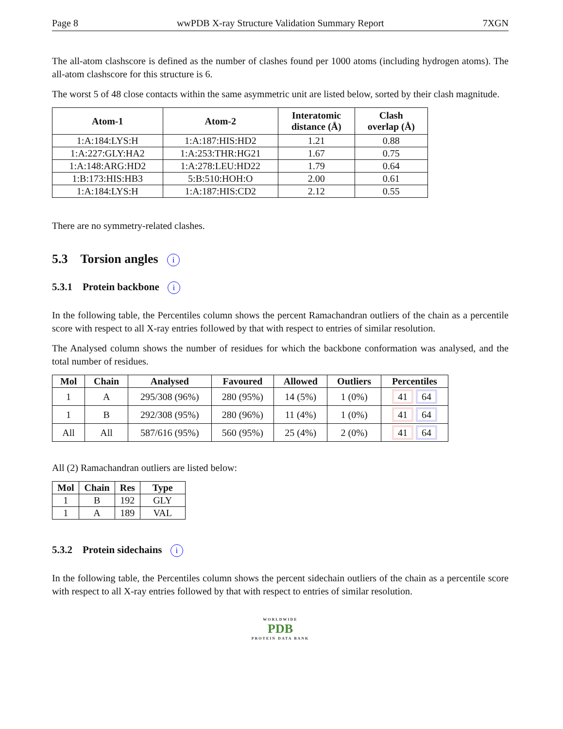Page 8 wwPDB X-ray Structure Validation Summary Report 7XGN
The all-atom clashscore is defined as the number of clashes found per 1000 atoms (including hydrogen atoms). The all-atom clashscore for this structure is 6.
The worst 5 of 48 close contacts within the same asymmetric unit are listed below, sorted by their clash magnitude.
| Atom-1 | Atom-2 | Interatomic distance (Å) | Clash overlap (Å) |
| --- | --- | --- | --- |
| 1:A:184:LYS:H | 1:A:187:HIS:HD2 | 1.21 | 0.88 |
| 1:A:227:GLY:HA2 | 1:A:253:THR:HG21 | 1.67 | 0.75 |
| 1:A:148:ARG:HD2 | 1:A:278:LEU:HD22 | 1.79 | 0.64 |
| 1:B:173:HIS:HB3 | 5:B:510:HOH:O | 2.00 | 0.61 |
| 1:A:184:LYS:H | 1:A:187:HIS:CD2 | 2.12 | 0.55 |
There are no symmetry-related clashes.
5.3 Torsion angles i
5.3.1 Protein backbone i
In the following table, the Percentiles column shows the percent Ramachandran outliers of the chain as a percentile score with respect to all X-ray entries followed by that with respect to entries of similar resolution.
The Analysed column shows the number of residues for which the backbone conformation was analysed, and the total number of residues.
| Mol | Chain | Analysed | Favoured | Allowed | Outliers | Percentiles |
| --- | --- | --- | --- | --- | --- | --- |
| 1 | A | 295/308 (96%) | 280 (95%) | 14 (5%) | 1 (0%) | 41 64 |
| 1 | B | 292/308 (95%) | 280 (96%) | 11 (4%) | 1 (0%) | 41 64 |
| All | All | 587/616 (95%) | 560 (95%) | 25 (4%) | 2 (0%) | 41 64 |
All (2) Ramachandran outliers are listed below:
| Mol | Chain | Res | Type |
| --- | --- | --- | --- |
| 1 | B | 192 | GLY |
| 1 | A | 189 | VAL |
5.3.2 Protein sidechains i
In the following table, the Percentiles column shows the percent sidechain outliers of the chain as a percentile score with respect to all X-ray entries followed by that with respect to entries of similar resolution.
WORLDWIDE
PDB
PROTEIN DATA BANK